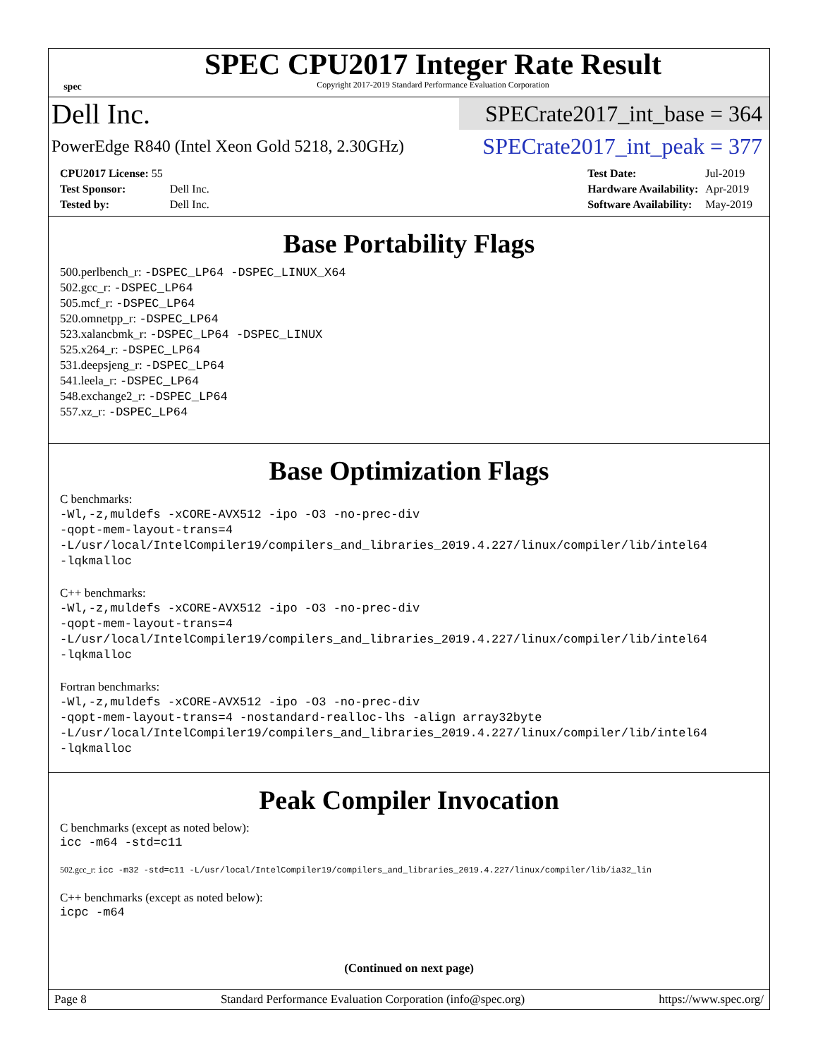spec
SPEC CPU2017 Integer Rate Result
Copyright 2017-2019 Standard Performance Evaluation Corporation
Dell Inc.
SPECrate2017_int_base = 364
PowerEdge R840 (Intel Xeon Gold 5218, 2.30GHz)
SPECrate2017_int_peak = 377
| CPU2017 License: 55 | |
| Test Sponsor: | Dell Inc. |
| Tested by: | Dell Inc. |
| Test Date: | Jul-2019 |
| Hardware Availability: | Apr-2019 |
| Software Availability: | May-2019 |
Base Portability Flags
500.perlbench_r: -DSPEC_LP64 -DSPEC_LINUX_X64
502.gcc_r: -DSPEC_LP64
505.mcf_r: -DSPEC_LP64
520.omnetpp_r: -DSPEC_LP64
523.xalancbmk_r: -DSPEC_LP64 -DSPEC_LINUX
525.x264_r: -DSPEC_LP64
531.deepsjeng_r: -DSPEC_LP64
541.leela_r: -DSPEC_LP64
548.exchange2_r: -DSPEC_LP64
557.xz_r: -DSPEC_LP64
Base Optimization Flags
C benchmarks:
-Wl,-z,muldefs -xCORE-AVX512 -ipo -O3 -no-prec-div
-qopt-mem-layout-trans=4
-L/usr/local/IntelCompiler19/compilers_and_libraries_2019.4.227/linux/compiler/lib/intel64
-lqkmalloc
C++ benchmarks:
-Wl,-z,muldefs -xCORE-AVX512 -ipo -O3 -no-prec-div
-qopt-mem-layout-trans=4
-L/usr/local/IntelCompiler19/compilers_and_libraries_2019.4.227/linux/compiler/lib/intel64
-lqkmalloc
Fortran benchmarks:
-Wl,-z,muldefs -xCORE-AVX512 -ipo -O3 -no-prec-div
-qopt-mem-layout-trans=4 -nostandard-realloc-lhs -align array32byte
-L/usr/local/IntelCompiler19/compilers_and_libraries_2019.4.227/linux/compiler/lib/intel64
-lqkmalloc
Peak Compiler Invocation
C benchmarks (except as noted below):
icc -m64 -std=c11
502.gcc_r: icc -m32 -std=c11 -L/usr/local/IntelCompiler19/compilers_and_libraries_2019.4.227/linux/compiler/lib/ia32_lin
C++ benchmarks (except as noted below):
icpc -m64
(Continued on next page)
Page 8 Standard Performance Evaluation Corporation (info@spec.org) https://www.spec.org/